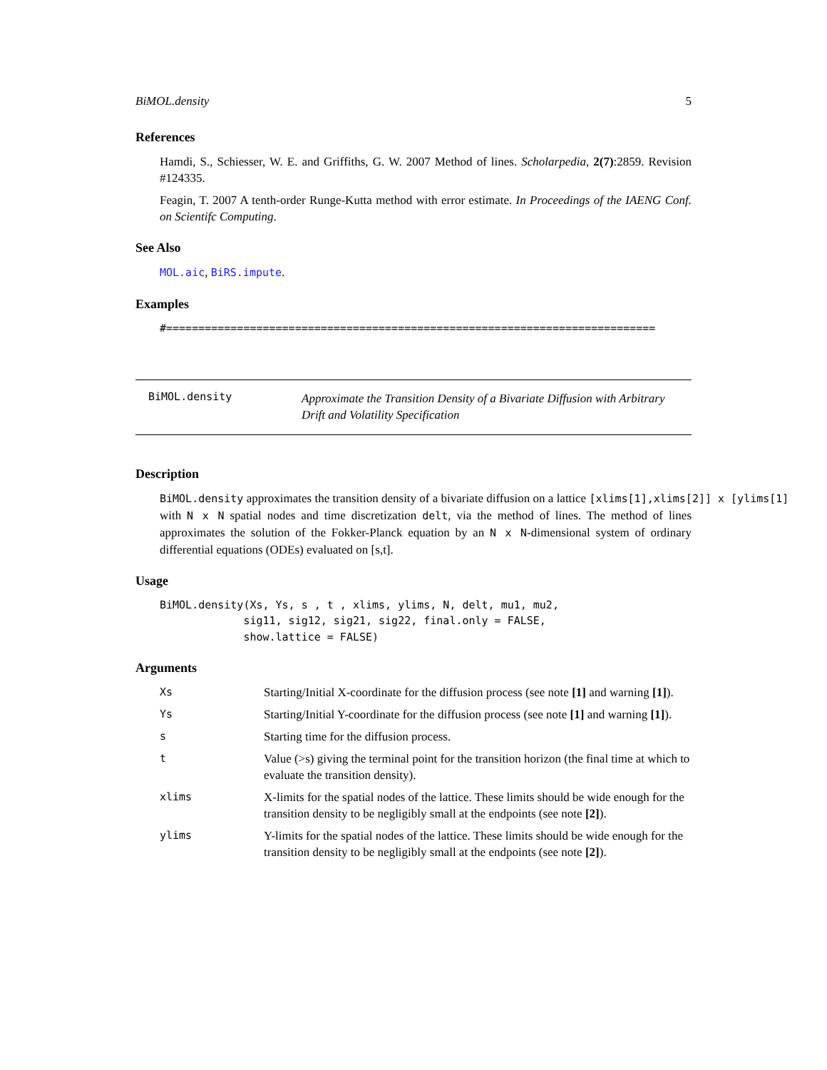BiMOL.density 5
References
Hamdi, S., Schiesser, W. E. and Griffiths, G. W. 2007 Method of lines. Scholarpedia, 2(7):2859. Revision #124335.
Feagin, T. 2007 A tenth-order Runge-Kutta method with error estimate. In Proceedings of the IAENG Conf. on Scientifc Computing.
See Also
MOL.aic, BiRS.impute.
Examples
#============================================================================
BiMOL.density Approximate the Transition Density of a Bivariate Diffusion with Arbitrary Drift and Volatility Specification
Description
BiMOL.density approximates the transition density of a bivariate diffusion on a lattice [xlims[1],xlims[2]] x [ylims[1] with N x N spatial nodes and time discretization delt, via the method of lines. The method of lines approximates the solution of the Fokker-Planck equation by an N x N-dimensional system of ordinary differential equations (ODEs) evaluated on [s,t].
Usage
BiMOL.density(Xs, Ys, s , t , xlims, ylims, N, delt, mu1, mu2,
             sig11, sig12, sig21, sig22, final.only = FALSE,
             show.lattice = FALSE)
Arguments
| Xs | Starting/Initial X-coordinate for the diffusion process (see note [1] and warning [1] ). |
| Ys | Starting/Initial Y-coordinate for the diffusion process (see note [1] and warning [1] ). |
| s | Starting time for the diffusion process. |
| t | Value (>s) giving the terminal point for the transition horizon (the final time at which to evaluate the transition density). |
| xlims | X-limits for the spatial nodes of the lattice. These limits should be wide enough for the transition density to be negligibly small at the endpoints (see note [2] ). |
| ylims | Y-limits for the spatial nodes of the lattice. These limits should be wide enough for the transition density to be negligibly small at the endpoints (see note [2] ). |